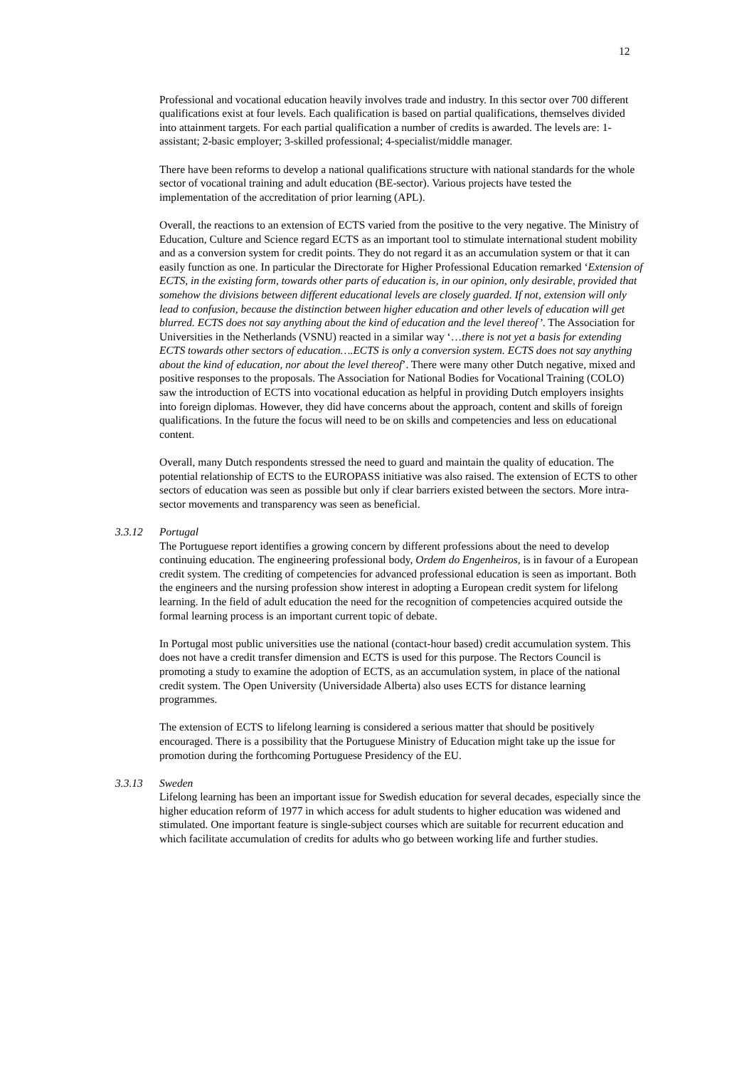12
Professional and vocational education heavily involves trade and industry. In this sector over 700 different qualifications exist at four levels. Each qualification is based on partial qualifications, themselves divided into attainment targets. For each partial qualification a number of credits is awarded. The levels are: 1-assistant; 2-basic employer; 3-skilled professional; 4-specialist/middle manager.
There have been reforms to develop a national qualifications structure with national standards for the whole sector of vocational training and adult education (BE-sector). Various projects have tested the implementation of the accreditation of prior learning (APL).
Overall, the reactions to an extension of ECTS varied from the positive to the very negative. The Ministry of Education, Culture and Science regard ECTS as an important tool to stimulate international student mobility and as a conversion system for credit points. They do not regard it as an accumulation system or that it can easily function as one. In particular the Directorate for Higher Professional Education remarked ‘Extension of ECTS, in the existing form, towards other parts of education is, in our opinion, only desirable, provided that somehow the divisions between different educational levels are closely guarded. If not, extension will only lead to confusion, because the distinction between higher education and other levels of education will get blurred. ECTS does not say anything about the kind of education and the level thereof’. The Association for Universities in the Netherlands (VSNU) reacted in a similar way ‘…there is not yet a basis for extending ECTS towards other sectors of education….ECTS is only a conversion system. ECTS does not say anything about the kind of education, nor about the level thereof’. There were many other Dutch negative, mixed and positive responses to the proposals. The Association for National Bodies for Vocational Training (COLO) saw the introduction of ECTS into vocational education as helpful in providing Dutch employers insights into foreign diplomas. However, they did have concerns about the approach, content and skills of foreign qualifications. In the future the focus will need to be on skills and competencies and less on educational content.
Overall, many Dutch respondents stressed the need to guard and maintain the quality of education. The potential relationship of ECTS to the EUROPASS initiative was also raised. The extension of ECTS to other sectors of education was seen as possible but only if clear barriers existed between the sectors. More intra-sector movements and transparency was seen as beneficial.
3.3.12 Portugal
The Portuguese report identifies a growing concern by different professions about the need to develop continuing education. The engineering professional body, Ordem do Engenheiros, is in favour of a European credit system. The crediting of competencies for advanced professional education is seen as important. Both the engineers and the nursing profession show interest in adopting a European credit system for lifelong learning. In the field of adult education the need for the recognition of competencies acquired outside the formal learning process is an important current topic of debate.
In Portugal most public universities use the national (contact-hour based) credit accumulation system. This does not have a credit transfer dimension and ECTS is used for this purpose. The Rectors Council is promoting a study to examine the adoption of ECTS, as an accumulation system, in place of the national credit system. The Open University (Universidade Alberta) also uses ECTS for distance learning programmes.
The extension of ECTS to lifelong learning is considered a serious matter that should be positively encouraged. There is a possibility that the Portuguese Ministry of Education might take up the issue for promotion during the forthcoming Portuguese Presidency of the EU.
3.3.13 Sweden
Lifelong learning has been an important issue for Swedish education for several decades, especially since the higher education reform of 1977 in which access for adult students to higher education was widened and stimulated. One important feature is single-subject courses which are suitable for recurrent education and which facilitate accumulation of credits for adults who go between working life and further studies.